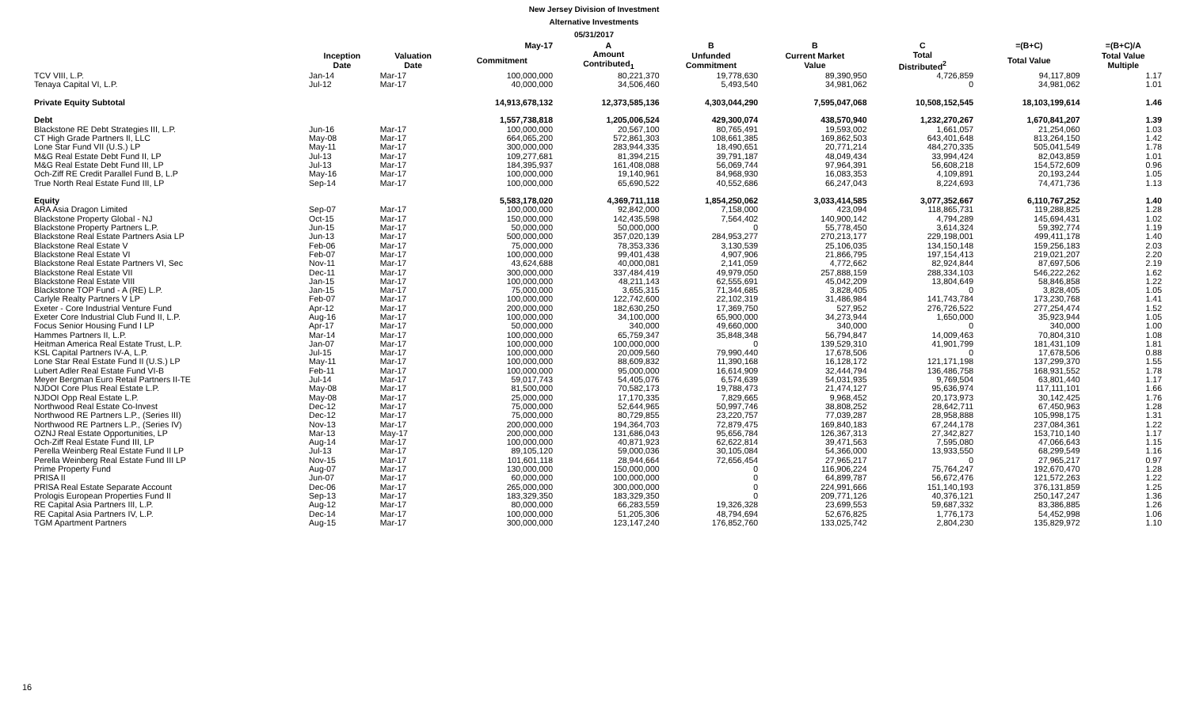New Jersey Division of Investment
Alternative Investments
05/31/2017
| | | | May-17 | A | B | B | C | =(B+C) | =(B+C)/A |
| --- | --- | --- | --- | --- | --- | --- | --- | --- | --- |
| | Inception Date | Valuation Date | Commitment | Amount Contributed<sub>1</sub> | Unfunded Commitment | Current Market Value | Total Distributed<sup>2</sup> | Total Value | Total Value Multiple |
| TCV VIII, L.P. | Jan-14 | Mar-17 | 100,000,000 | 80,221,370 | 19,778,630 | 89,390,950 | 4,726,859 | 94,117,809 | 1.17 |
| Tenaya Capital VI, L.P. | Jul-12 | Mar-17 | 40,000,000 | 34,506,460 | 5,493,540 | 34,981,062 | 0 | 34,981,062 | 1.01 |
| Private Equity Subtotal | | | 14,913,678,132 | 12,373,585,136 | 4,303,044,290 | 7,595,047,068 | 10,508,152,545 | 18,103,199,614 | 1.46 |
| Debt | | | 1,557,738,818 | 1,205,006,524 | 429,300,074 | 438,570,940 | 1,232,270,267 | 1,670,841,207 | 1.39 |
| Blackstone RE Debt Strategies III, L.P. | Jun-16 | Mar-17 | 100,000,000 | 20,567,100 | 80,765,491 | 19,593,002 | 1,661,057 | 21,254,060 | 1.03 |
| CT High Grade Partners II, LLC | May-08 | Mar-17 | 664,065,200 | 572,861,303 | 108,661,385 | 169,862,503 | 643,401,648 | 813,264,150 | 1.42 |
| Lone Star Fund VII (U.S.) LP | May-11 | Mar-17 | 300,000,000 | 283,944,335 | 18,490,651 | 20,771,214 | 484,270,335 | 505,041,549 | 1.78 |
| M&G Real Estate Debt Fund II, LP | Jul-13 | Mar-17 | 109,277,681 | 81,394,215 | 39,791,187 | 48,049,434 | 33,994,424 | 82,043,859 | 1.01 |
| M&G Real Estate Debt Fund III, LP | Jul-13 | Mar-17 | 184,395,937 | 161,408,088 | 56,069,744 | 97,964,391 | 56,608,218 | 154,572,609 | 0.96 |
| Och-Ziff RE Credit Parallel Fund B, L.P | May-16 | Mar-17 | 100,000,000 | 19,140,961 | 84,968,930 | 16,083,353 | 4,109,891 | 20,193,244 | 1.05 |
| True North Real Estate Fund III, LP | Sep-14 | Mar-17 | 100,000,000 | 65,690,522 | 40,552,686 | 66,247,043 | 8,224,693 | 74,471,736 | 1.13 |
| Equity | | | 5,583,178,020 | 4,369,711,118 | 1,854,250,062 | 3,033,414,585 | 3,077,352,667 | 6,110,767,252 | 1.40 |
| ARA Asia Dragon Limited | Sep-07 | Mar-17 | 100,000,000 | 92,842,000 | 7,158,000 | 423,094 | 118,865,731 | 119,288,825 | 1.28 |
| Blackstone Property Global - NJ | Oct-15 | Mar-17 | 150,000,000 | 142,435,598 | 7,564,402 | 140,900,142 | 4,794,289 | 145,694,431 | 1.02 |
| Blackstone Property Partners L.P. | Jun-15 | Mar-17 | 50,000,000 | 50,000,000 | 0 | 55,778,450 | 3,614,324 | 59,392,774 | 1.19 |
| Blackstone Real Estate Partners Asia LP | Jun-13 | Mar-17 | 500,000,000 | 357,020,139 | 284,953,277 | 270,213,177 | 229,198,001 | 499,411,178 | 1.40 |
| Blackstone Real Estate V | Feb-06 | Mar-17 | 75,000,000 | 78,353,336 | 3,130,539 | 25,106,035 | 134,150,148 | 159,256,183 | 2.03 |
| Blackstone Real Estate VI | Feb-07 | Mar-17 | 100,000,000 | 99,401,438 | 4,907,906 | 21,866,795 | 197,154,413 | 219,021,207 | 2.20 |
| Blackstone Real Estate Partners VI, Sec | Nov-11 | Mar-17 | 43,624,688 | 40,000,081 | 2,141,059 | 4,772,662 | 82,924,844 | 87,697,506 | 2.19 |
| Blackstone Real Estate VII | Dec-11 | Mar-17 | 300,000,000 | 337,484,419 | 49,979,050 | 257,888,159 | 288,334,103 | 546,222,262 | 1.62 |
| Blackstone Real Estate VIII | Jan-15 | Mar-17 | 100,000,000 | 48,211,143 | 62,555,691 | 45,042,209 | 13,804,649 | 58,846,858 | 1.22 |
| Blackstone TOP Fund - A (RE) L.P. | Jan-15 | Mar-17 | 75,000,000 | 3,655,315 | 71,344,685 | 3,828,405 | 0 | 3,828,405 | 1.05 |
| Carlyle Realty Partners V LP | Feb-07 | Mar-17 | 100,000,000 | 122,742,600 | 22,102,319 | 31,486,984 | 141,743,784 | 173,230,768 | 1.41 |
| Exeter - Core Industrial Venture Fund | Apr-12 | Mar-17 | 200,000,000 | 182,630,250 | 17,369,750 | 527,952 | 276,726,522 | 277,254,474 | 1.52 |
| Exeter Core Industrial Club Fund II, L.P. | Aug-16 | Mar-17 | 100,000,000 | 34,100,000 | 65,900,000 | 34,273,944 | 1,650,000 | 35,923,944 | 1.05 |
| Focus Senior Housing Fund I LP | Apr-17 | Mar-17 | 50,000,000 | 340,000 | 49,660,000 | 340,000 | 0 | 340,000 | 1.00 |
| Hammes Partners II, L.P. | Mar-14 | Mar-17 | 100,000,000 | 65,759,347 | 35,848,348 | 56,794,847 | 14,009,463 | 70,804,310 | 1.08 |
| Heitman America Real Estate Trust, L.P. | Jan-07 | Mar-17 | 100,000,000 | 100,000,000 | 0 | 139,529,310 | 41,901,799 | 181,431,109 | 1.81 |
| KSL Capital Partners IV-A, L.P. | Jul-15 | Mar-17 | 100,000,000 | 20,009,560 | 79,990,440 | 17,678,506 | 0 | 17,678,506 | 0.88 |
| Lone Star Real Estate Fund II (U.S.) LP | May-11 | Mar-17 | 100,000,000 | 88,609,832 | 11,390,168 | 16,128,172 | 121,171,198 | 137,299,370 | 1.55 |
| Lubert Adler Real Estate Fund VI-B | Feb-11 | Mar-17 | 100,000,000 | 95,000,000 | 16,614,909 | 32,444,794 | 136,486,758 | 168,931,552 | 1.78 |
| Meyer Bergman Euro Retail Partners II-TE | Jul-14 | Mar-17 | 59,017,743 | 54,405,076 | 6,574,639 | 54,031,935 | 9,769,504 | 63,801,440 | 1.17 |
| NJDOI Core Plus Real Estate L.P. | May-08 | Mar-17 | 81,500,000 | 70,582,173 | 19,788,473 | 21,474,127 | 95,636,974 | 117,111,101 | 1.66 |
| NJDOI Opp Real Estate L.P. | May-08 | Mar-17 | 25,000,000 | 17,170,335 | 7,829,665 | 9,968,452 | 20,173,973 | 30,142,425 | 1.76 |
| Northwood Real Estate Co-Invest | Dec-12 | Mar-17 | 75,000,000 | 52,644,965 | 50,997,746 | 38,808,252 | 28,642,711 | 67,450,963 | 1.28 |
| Northwood RE Partners L.P., (Series III) | Dec-12 | Mar-17 | 75,000,000 | 80,729,855 | 23,220,757 | 77,039,287 | 28,958,888 | 105,998,175 | 1.31 |
| Northwood RE Partners L.P., (Series IV) | Nov-13 | Mar-17 | 200,000,000 | 194,364,703 | 72,879,475 | 169,840,183 | 67,244,178 | 237,084,361 | 1.22 |
| OZNJ Real Estate Opportunities, LP | Mar-13 | May-17 | 200,000,000 | 131,686,043 | 95,656,784 | 126,367,313 | 27,342,827 | 153,710,140 | 1.17 |
| Och-Ziff Real Estate Fund III, LP | Aug-14 | Mar-17 | 100,000,000 | 40,871,923 | 62,622,814 | 39,471,563 | 7,595,080 | 47,066,643 | 1.15 |
| Perella Weinberg Real Estate Fund II LP | Jul-13 | Mar-17 | 89,105,120 | 59,000,036 | 30,105,084 | 54,366,000 | 13,933,550 | 68,299,549 | 1.16 |
| Perella Weinberg Real Estate Fund III LP | Nov-15 | Mar-17 | 101,601,118 | 28,944,664 | 72,656,454 | 27,965,217 | 0 | 27,965,217 | 0.97 |
| Prime Property Fund | Aug-07 | Mar-17 | 130,000,000 | 150,000,000 | 0 | 116,906,224 | 75,764,247 | 192,670,470 | 1.28 |
| PRISA II | Jun-07 | Mar-17 | 60,000,000 | 100,000,000 | 0 | 64,899,787 | 56,672,476 | 121,572,263 | 1.22 |
| PRISA Real Estate Separate Account | Dec-06 | Mar-17 | 265,000,000 | 300,000,000 | 0 | 224,991,666 | 151,140,193 | 376,131,859 | 1.25 |
| Prologis European Properties Fund II | Sep-13 | Mar-17 | 183,329,350 | 183,329,350 | 0 | 209,771,126 | 40,376,121 | 250,147,247 | 1.36 |
| RE Capital Asia Partners III, L.P. | Aug-12 | Mar-17 | 80,000,000 | 66,283,559 | 19,326,328 | 23,699,553 | 59,687,332 | 83,386,885 | 1.26 |
| RE Capital Asia Partners IV, L.P. | Dec-14 | Mar-17 | 100,000,000 | 51,205,306 | 48,794,694 | 52,676,825 | 1,776,173 | 54,452,998 | 1.06 |
| TGM Apartment Partners | Aug-15 | Mar-17 | 300,000,000 | 123,147,240 | 176,852,760 | 133,025,742 | 2,804,230 | 135,829,972 | 1.10 |
16